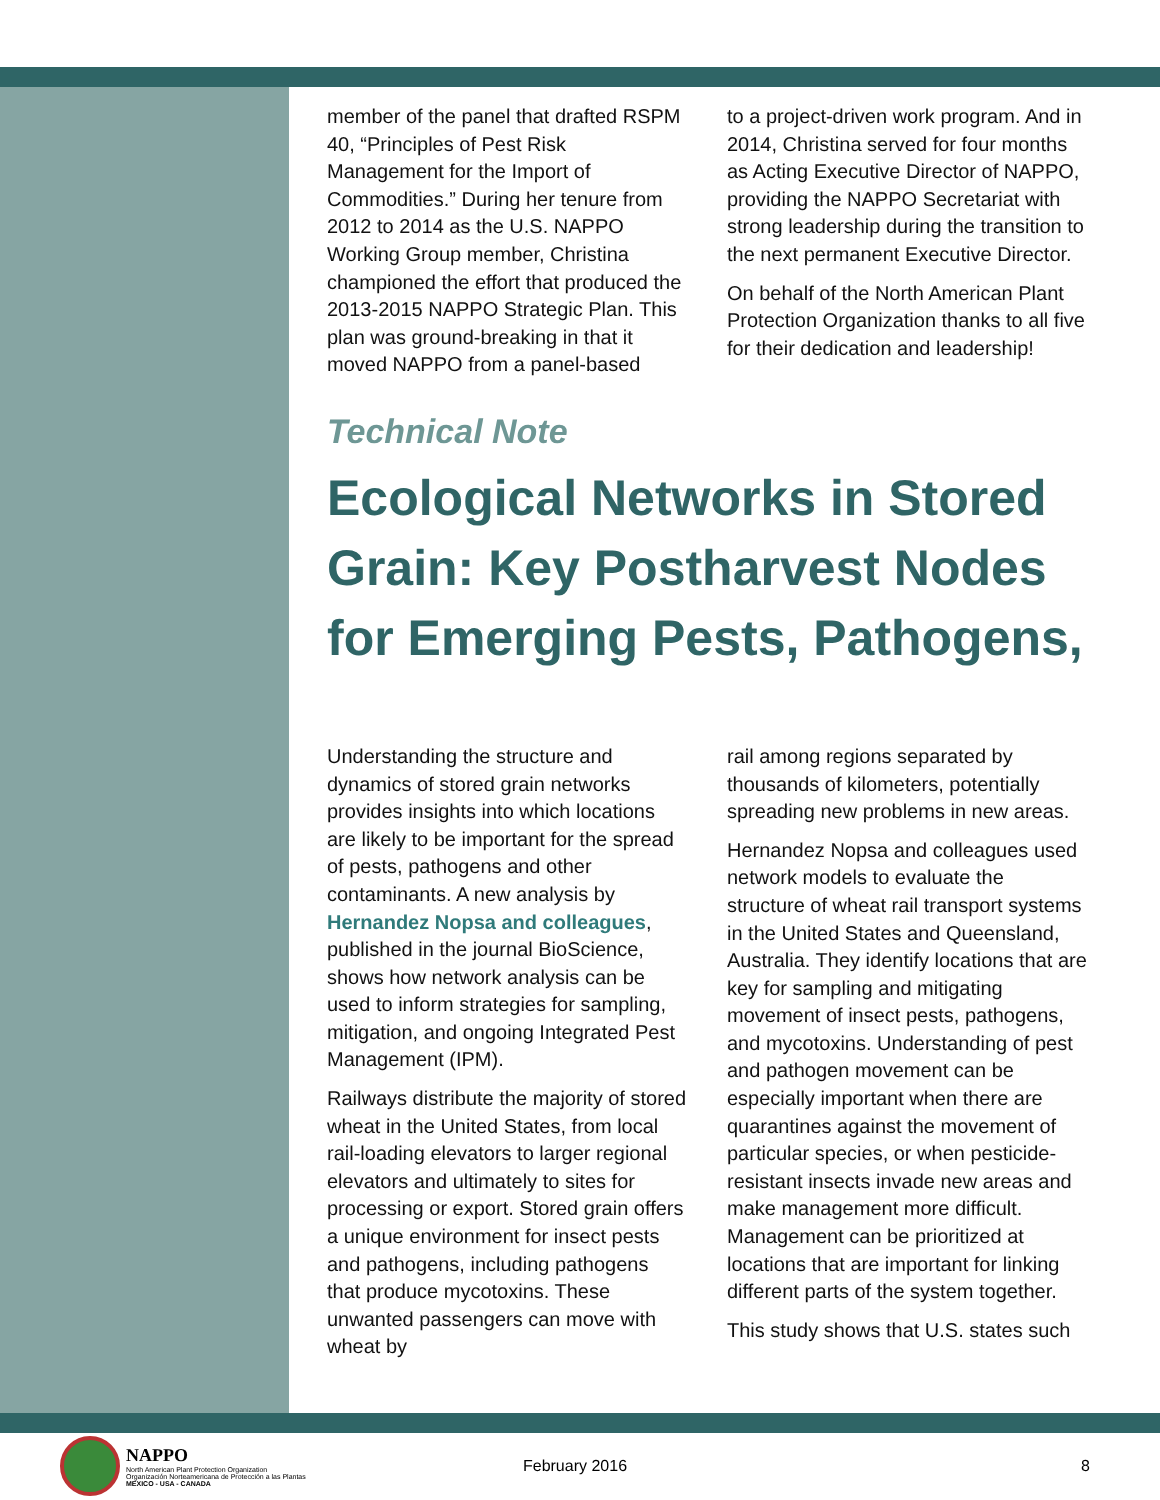member of the panel that drafted RSPM 40, “Principles of Pest Risk Management for the Import of Commodities.” During her tenure from 2012 to 2014 as the U.S. NAPPO Working Group member, Christina championed the effort that produced the 2013-2015 NAPPO Strategic Plan. This plan was ground-breaking in that it moved NAPPO from a panel-based
to a project-driven work program. And in 2014, Christina served for four months as Acting Executive Director of NAPPO, providing the NAPPO Secretariat with strong leadership during the transition to the next permanent Executive Director.
On behalf of the North American Plant Protection Organization thanks to all five for their dedication and leadership!
Technical Note
Ecological Networks in Stored Grain: Key Postharvest Nodes for Emerging Pests, Pathogens,
Understanding the structure and dynamics of stored grain networks provides insights into which locations are likely to be important for the spread of pests, pathogens and other contaminants. A new analysis by Hernandez Nopsa and colleagues, published in the journal BioScience, shows how network analysis can be used to inform strategies for sampling, mitigation, and ongoing Integrated Pest Management (IPM).
Railways distribute the majority of stored wheat in the United States, from local rail-loading elevators to larger regional elevators and ultimately to sites for processing or export. Stored grain offers a unique environment for insect pests and pathogens, including pathogens that produce mycotoxins. These unwanted passengers can move with wheat by
rail among regions separated by thousands of kilometers, potentially spreading new problems in new areas.
Hernandez Nopsa and colleagues used network models to evaluate the structure of wheat rail transport systems in the United States and Queensland, Australia. They identify locations that are key for sampling and mitigating movement of insect pests, pathogens, and mycotoxins. Understanding of pest and pathogen movement can be especially important when there are quarantines against the movement of particular species, or when pesticide-resistant insects invade new areas and make management more difficult. Management can be prioritized at locations that are important for linking different parts of the system together.
This study shows that U.S. states such
NAPPO
North American Plant Protection Organization
Organización Norteamericana de Protección a las Plantas
MEXICO - USA - CANADA
February 2016 8